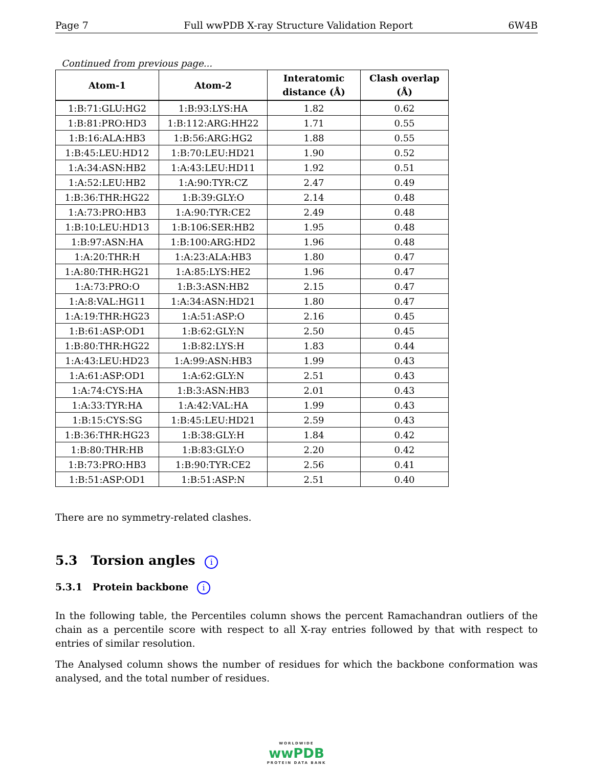Page 7 Full wwPDB X-ray Structure Validation Report 6W4B
Continued from previous page...
| Atom-1 | Atom-2 | Interatomic distance (Å) | Clash overlap (Å) |
| --- | --- | --- | --- |
| 1:B:71:GLU:HG2 | 1:B:93:LYS:HA | 1.82 | 0.62 |
| 1:B:81:PRO:HD3 | 1:B:112:ARG:HH22 | 1.71 | 0.55 |
| 1:B:16:ALA:HB3 | 1:B:56:ARG:HG2 | 1.88 | 0.55 |
| 1:B:45:LEU:HD12 | 1:B:70:LEU:HD21 | 1.90 | 0.52 |
| 1:A:34:ASN:HB2 | 1:A:43:LEU:HD11 | 1.92 | 0.51 |
| 1:A:52:LEU:HB2 | 1:A:90:TYR:CZ | 2.47 | 0.49 |
| 1:B:36:THR:HG22 | 1:B:39:GLY:O | 2.14 | 0.48 |
| 1:A:73:PRO:HB3 | 1:A:90:TYR:CE2 | 2.49 | 0.48 |
| 1:B:10:LEU:HD13 | 1:B:106:SER:HB2 | 1.95 | 0.48 |
| 1:B:97:ASN:HA | 1:B:100:ARG:HD2 | 1.96 | 0.48 |
| 1:A:20:THR:H | 1:A:23:ALA:HB3 | 1.80 | 0.47 |
| 1:A:80:THR:HG21 | 1:A:85:LYS:HE2 | 1.96 | 0.47 |
| 1:A:73:PRO:O | 1:B:3:ASN:HB2 | 2.15 | 0.47 |
| 1:A:8:VAL:HG11 | 1:A:34:ASN:HD21 | 1.80 | 0.47 |
| 1:A:19:THR:HG23 | 1:A:51:ASP:O | 2.16 | 0.45 |
| 1:B:61:ASP:OD1 | 1:B:62:GLY:N | 2.50 | 0.45 |
| 1:B:80:THR:HG22 | 1:B:82:LYS:H | 1.83 | 0.44 |
| 1:A:43:LEU:HD23 | 1:A:99:ASN:HB3 | 1.99 | 0.43 |
| 1:A:61:ASP:OD1 | 1:A:62:GLY:N | 2.51 | 0.43 |
| 1:A:74:CYS:HA | 1:B:3:ASN:HB3 | 2.01 | 0.43 |
| 1:A:33:TYR:HA | 1:A:42:VAL:HA | 1.99 | 0.43 |
| 1:B:15:CYS:SG | 1:B:45:LEU:HD21 | 2.59 | 0.43 |
| 1:B:36:THR:HG23 | 1:B:38:GLY:H | 1.84 | 0.42 |
| 1:B:80:THR:HB | 1:B:83:GLY:O | 2.20 | 0.42 |
| 1:B:73:PRO:HB3 | 1:B:90:TYR:CE2 | 2.56 | 0.41 |
| 1:B:51:ASP:OD1 | 1:B:51:ASP:N | 2.51 | 0.40 |
There are no symmetry-related clashes.
5.3 Torsion angles i
5.3.1 Protein backbone i
In the following table, the Percentiles column shows the percent Ramachandran outliers of the chain as a percentile score with respect to all X-ray entries followed by that with respect to entries of similar resolution.
The Analysed column shows the number of residues for which the backbone conformation was analysed, and the total number of residues.
WORLDWIDE
wwPDB
PROTEIN DATA BANK